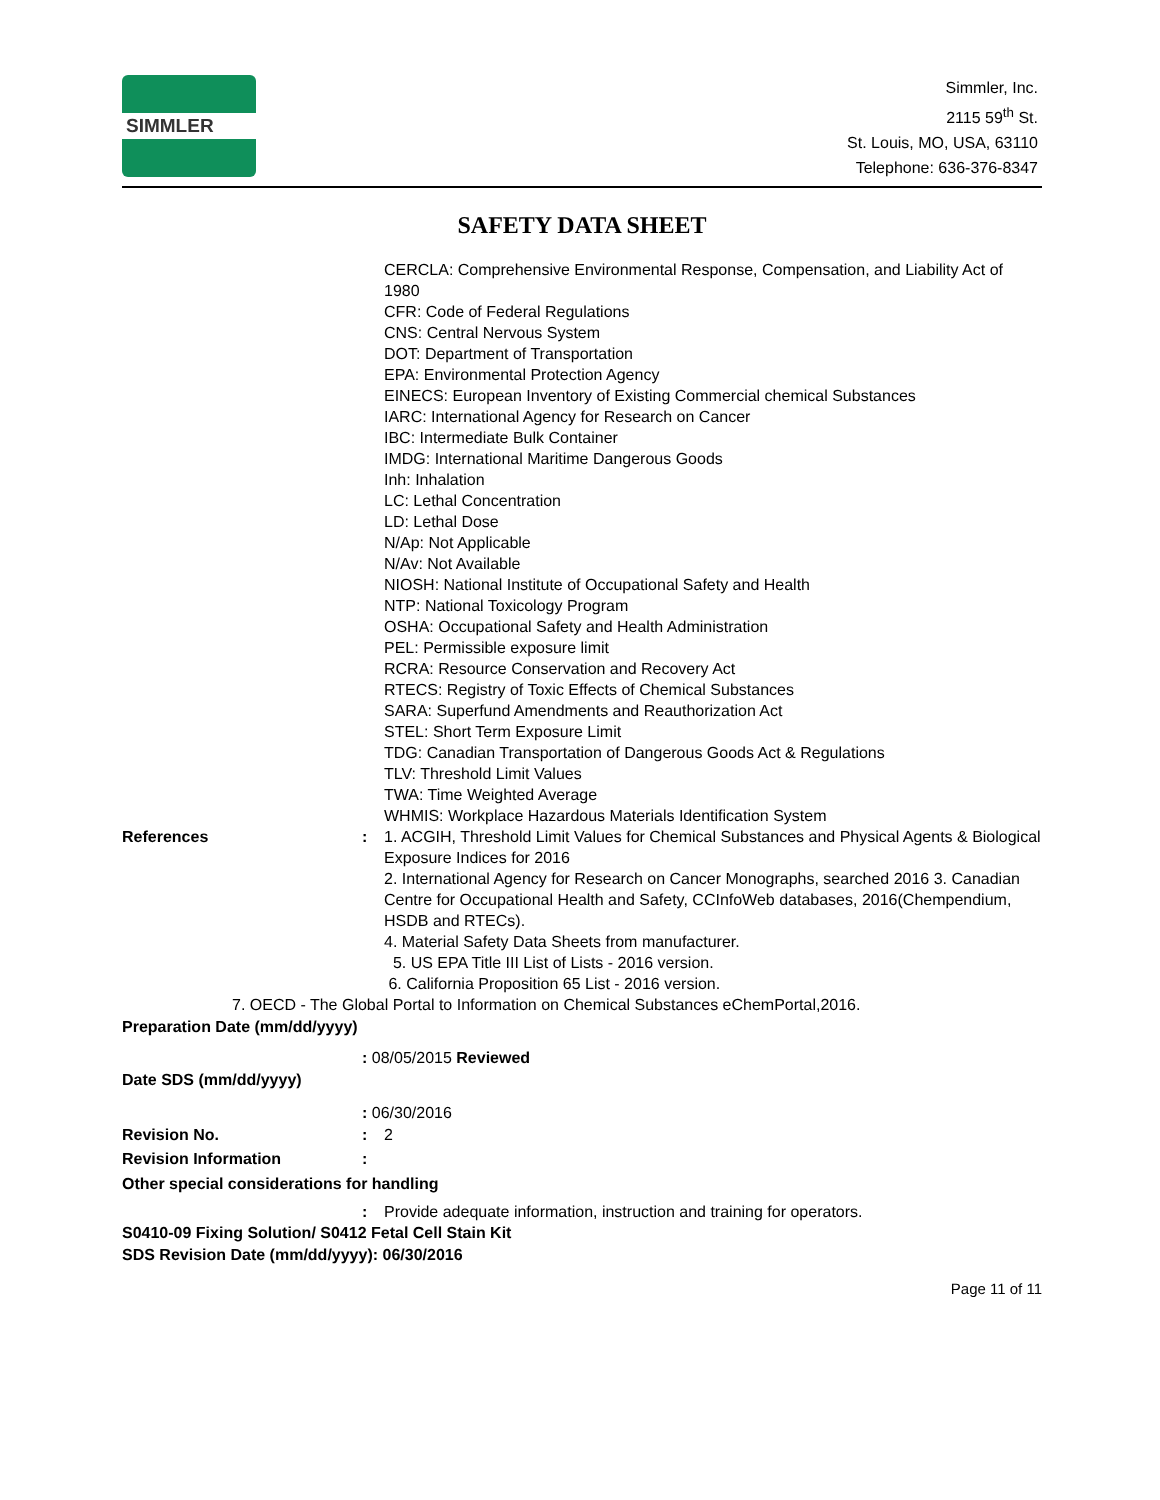SIMMLER
Simmler, Inc.
2115 59<sup>th</sup> St.
St. Louis, MO, USA, 63110
Telephone: 636-376-8347
SAFETY DATA SHEET
CERCLA: Comprehensive Environmental Response, Compensation, and Liability Act of 1980
CFR: Code of Federal Regulations
CNS: Central Nervous System
DOT: Department of Transportation
EPA: Environmental Protection Agency
EINECS: European Inventory of Existing Commercial chemical Substances
IARC: International Agency for Research on Cancer
IBC: Intermediate Bulk Container
IMDG: International Maritime Dangerous Goods
Inh: Inhalation
LC: Lethal Concentration
LD: Lethal Dose
N/Ap: Not Applicable
N/Av: Not Available
NIOSH: National Institute of Occupational Safety and Health
NTP: National Toxicology Program
OSHA: Occupational Safety and Health Administration
PEL: Permissible exposure limit
RCRA: Resource Conservation and Recovery Act
RTECS: Registry of Toxic Effects of Chemical Substances
SARA: Superfund Amendments and Reauthorization Act
STEL: Short Term Exposure Limit
TDG: Canadian Transportation of Dangerous Goods Act & Regulations
TLV: Threshold Limit Values
TWA: Time Weighted Average
WHMIS: Workplace Hazardous Materials Identification System
References : 1. ACGIH, Threshold Limit Values for Chemical Substances and Physical Agents & Biological Exposure Indices for 2016
2. International Agency for Research on Cancer Monographs, searched 2016 3. Canadian Centre for Occupational Health and Safety, CCInfoWeb databases, 2016(Chempendium, HSDB and RTECs).
4. Material Safety Data Sheets from manufacturer.
5. US EPA Title III List of Lists - 2016 version.
6. California Proposition 65 List - 2016 version.
7. OECD - The Global Portal to Information on Chemical Substances eChemPortal,2016.
Preparation Date (mm/dd/yyyy)
: 08/05/2015 Reviewed
Date SDS (mm/dd/yyyy)
: 06/30/2016
Revision No. : 2
Revision Information :
Other special considerations for handling
: Provide adequate information, instruction and training for operators.
S0410-09 Fixing Solution/ S0412 Fetal Cell Stain Kit
SDS Revision Date (mm/dd/yyyy): 06/30/2016
Page 11 of 11